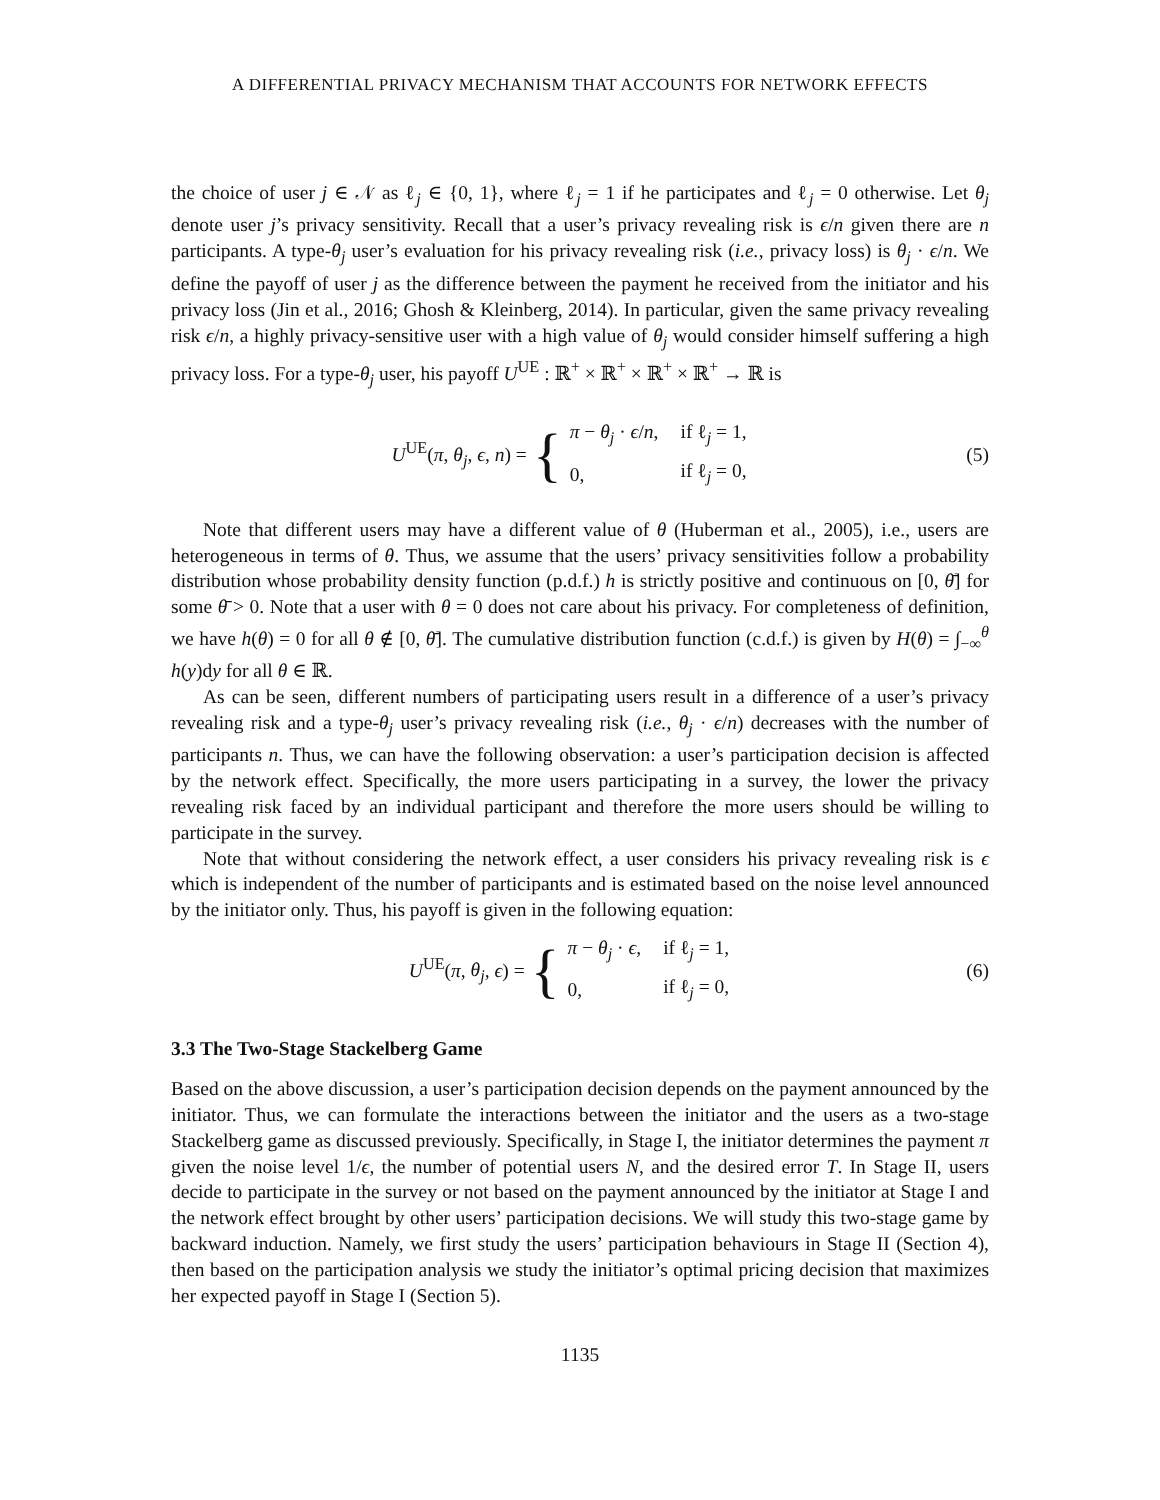A DIFFERENTIAL PRIVACY MECHANISM THAT ACCOUNTS FOR NETWORK EFFECTS
the choice of user j ∈ 𝒩 as ℓ<sub>j</sub> ∈ {0, 1}, where ℓ<sub>j</sub> = 1 if he participates and ℓ<sub>j</sub> = 0 otherwise. Let θ<sub>j</sub> denote user j’s privacy sensitivity. Recall that a user’s privacy revealing risk is ϵ/n given there are n participants. A type-θ<sub>j</sub> user’s evaluation for his privacy revealing risk (i.e., privacy loss) is θ<sub>j</sub> · ϵ/n. We define the payoff of user j as the difference between the payment he received from the initiator and his privacy loss (Jin et al., 2016; Ghosh & Kleinberg, 2014). In particular, given the same privacy revealing risk ϵ/n, a highly privacy-sensitive user with a high value of θ<sub>j</sub> would consider himself suffering a high privacy loss. For a type-θ<sub>j</sub> user, his payoff U<sup>UE</sup> : ℝ<sup>+</sup> × ℝ<sup>+</sup> × ℝ<sup>+</sup> × ℝ<sup>+</sup> → ℝ is
U<sup>UE</sup>(π, θ<sub>j</sub>, ϵ, n) = {
| π − θ<sub>j</sub> · ϵ / n , | if ℓ<sub>j</sub> = 1, |
| 0, | if ℓ<sub>j</sub> = 0, |
(5)
Note that different users may have a different value of θ (Huberman et al., 2005), i.e., users are heterogeneous in terms of θ. Thus, we assume that the users’ privacy sensitivities follow a probability distribution whose probability density function (p.d.f.) h is strictly positive and continuous on [0, θ̄] for some θ̄ > 0. Note that a user with θ = 0 does not care about his privacy. For completeness of definition, we have h(θ) = 0 for all θ ∉ [0, θ̄]. The cumulative distribution function (c.d.f.) is given by H(θ) = ∫<sub>−∞</sub><sup>θ</sup> h(y)dy for all θ ∈ ℝ.
As can be seen, different numbers of participating users result in a difference of a user’s privacy revealing risk and a type-θ<sub>j</sub> user’s privacy revealing risk (i.e., θ<sub>j</sub> · ϵ/n) decreases with the number of participants n. Thus, we can have the following observation: a user’s participation decision is affected by the network effect. Specifically, the more users participating in a survey, the lower the privacy revealing risk faced by an individual participant and therefore the more users should be willing to participate in the survey.
Note that without considering the network effect, a user considers his privacy revealing risk is ϵ which is independent of the number of participants and is estimated based on the noise level announced by the initiator only. Thus, his payoff is given in the following equation:
U<sup>UE</sup>(π, θ<sub>j</sub>, ϵ) = {
| π − θ<sub>j</sub> · ϵ , | if ℓ<sub>j</sub> = 1, |
| 0, | if ℓ<sub>j</sub> = 0, |
(6)
3.3 The Two-Stage Stackelberg Game
Based on the above discussion, a user’s participation decision depends on the payment announced by the initiator. Thus, we can formulate the interactions between the initiator and the users as a two-stage Stackelberg game as discussed previously. Specifically, in Stage I, the initiator determines the payment π given the noise level 1/ϵ, the number of potential users N, and the desired error T. In Stage II, users decide to participate in the survey or not based on the payment announced by the initiator at Stage I and the network effect brought by other users’ participation decisions. We will study this two-stage game by backward induction. Namely, we first study the users’ participation behaviours in Stage II (Section 4), then based on the participation analysis we study the initiator’s optimal pricing decision that maximizes her expected payoff in Stage I (Section 5).
1135